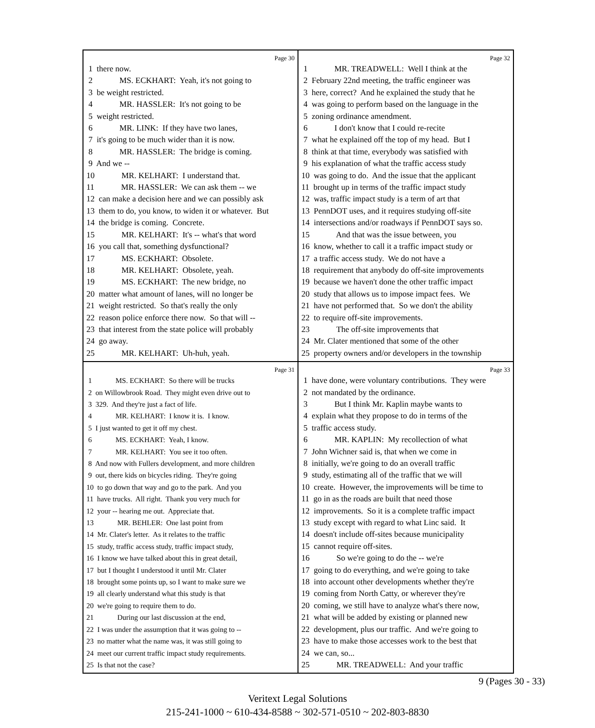Page 30
1 there now. 2 MS. ECKHART: Yeah, it's not going to 3 be weight restricted. 4 MR. HASSLER: It's not going to be 5 weight restricted. 6 MR. LINK: If they have two lanes, 7 it's going to be much wider than it is now. 8 MR. HASSLER: The bridge is coming. 9 And we -- 10 MR. KELHART: I understand that. 11 MR. HASSLER: We can ask them -- we 12 can make a decision here and we can possibly ask 13 them to do, you know, to widen it or whatever. But 14 the bridge is coming. Concrete. 15 MR. KELHART: It's -- what's that word 16 you call that, something dysfunctional? 17 MS. ECKHART: Obsolete. 18 MR. KELHART: Obsolete, yeah. 19 MS. ECKHART: The new bridge, no 20 matter what amount of lanes, will no longer be 21 weight restricted. So that's really the only 22 reason police enforce there now. So that will -- 23 that interest from the state police will probably 24 go away. 25 MR. KELHART: Uh-huh, yeah.
Page 32
1 MR. TREADWELL: Well I think at the 2 February 22nd meeting, the traffic engineer was 3 here, correct? And he explained the study that he 4 was going to perform based on the language in the 5 zoning ordinance amendment. 6 I don't know that I could re-recite 7 what he explained off the top of my head. But I 8 think at that time, everybody was satisfied with 9 his explanation of what the traffic access study 10 was going to do. And the issue that the applicant 11 brought up in terms of the traffic impact study 12 was, traffic impact study is a term of art that 13 PennDOT uses, and it requires studying off-site 14 intersections and/or roadways if PennDOT says so. 15 And that was the issue between, you 16 know, whether to call it a traffic impact study or 17 a traffic access study. We do not have a 18 requirement that anybody do off-site improvements 19 because we haven't done the other traffic impact 20 study that allows us to impose impact fees. We 21 have not performed that. So we don't the ability 22 to require off-site improvements. 23 The off-site improvements that 24 Mr. Clater mentioned that some of the other 25 property owners and/or developers in the township
Page 31
1 MS. ECKHART: So there will be trucks 2 on Willowbrook Road. They might even drive out to 3 329. And they're just a fact of life. 4 MR. KELHART: I know it is. I know. 5 I just wanted to get it off my chest. 6 MS. ECKHART: Yeah, I know. 7 MR. KELHART: You see it too often. 8 And now with Fullers development, and more children 9 out, there kids on bicycles riding. They're going 10 to go down that way and go to the park. And you 11 have trucks. All right. Thank you very much for 12 your -- hearing me out. Appreciate that. 13 MR. BEHLER: One last point from 14 Mr. Clater's letter. As it relates to the traffic 15 study, traffic access study, traffic impact study, 16 I know we have talked about this in great detail, 17 but I thought I understood it until Mr. Clater 18 brought some points up, so I want to make sure we 19 all clearly understand what this study is that 20 we're going to require them to do. 21 During our last discussion at the end, 22 I was under the assumption that it was going to -- 23 no matter what the name was, it was still going to 24 meet our current traffic impact study requirements. 25 Is that not the case?
Page 33
1 have done, were voluntary contributions. They were 2 not mandated by the ordinance. 3 But I think Mr. Kaplin maybe wants to 4 explain what they propose to do in terms of the 5 traffic access study. 6 MR. KAPLIN: My recollection of what 7 John Wichner said is, that when we come in 8 initially, we're going to do an overall traffic 9 study, estimating all of the traffic that we will 10 create. However, the improvements will be time to 11 go in as the roads are built that need those 12 improvements. So it is a complete traffic impact 13 study except with regard to what Linc said. It 14 doesn't include off-sites because municipality 15 cannot require off-sites. 16 So we're going to do the -- we're 17 going to do everything, and we're going to take 18 into account other developments whether they're 19 coming from North Catty, or wherever they're 20 coming, we still have to analyze what's there now, 21 what will be added by existing or planned new 22 development, plus our traffic. And we're going to 23 have to make those accesses work to the best that 24 we can, so... 25 MR. TREADWELL: And your traffic
9 (Pages 30 - 33)
Veritext Legal Solutions
215-241-1000 ~ 610-434-8588 ~ 302-571-0510 ~ 202-803-8830